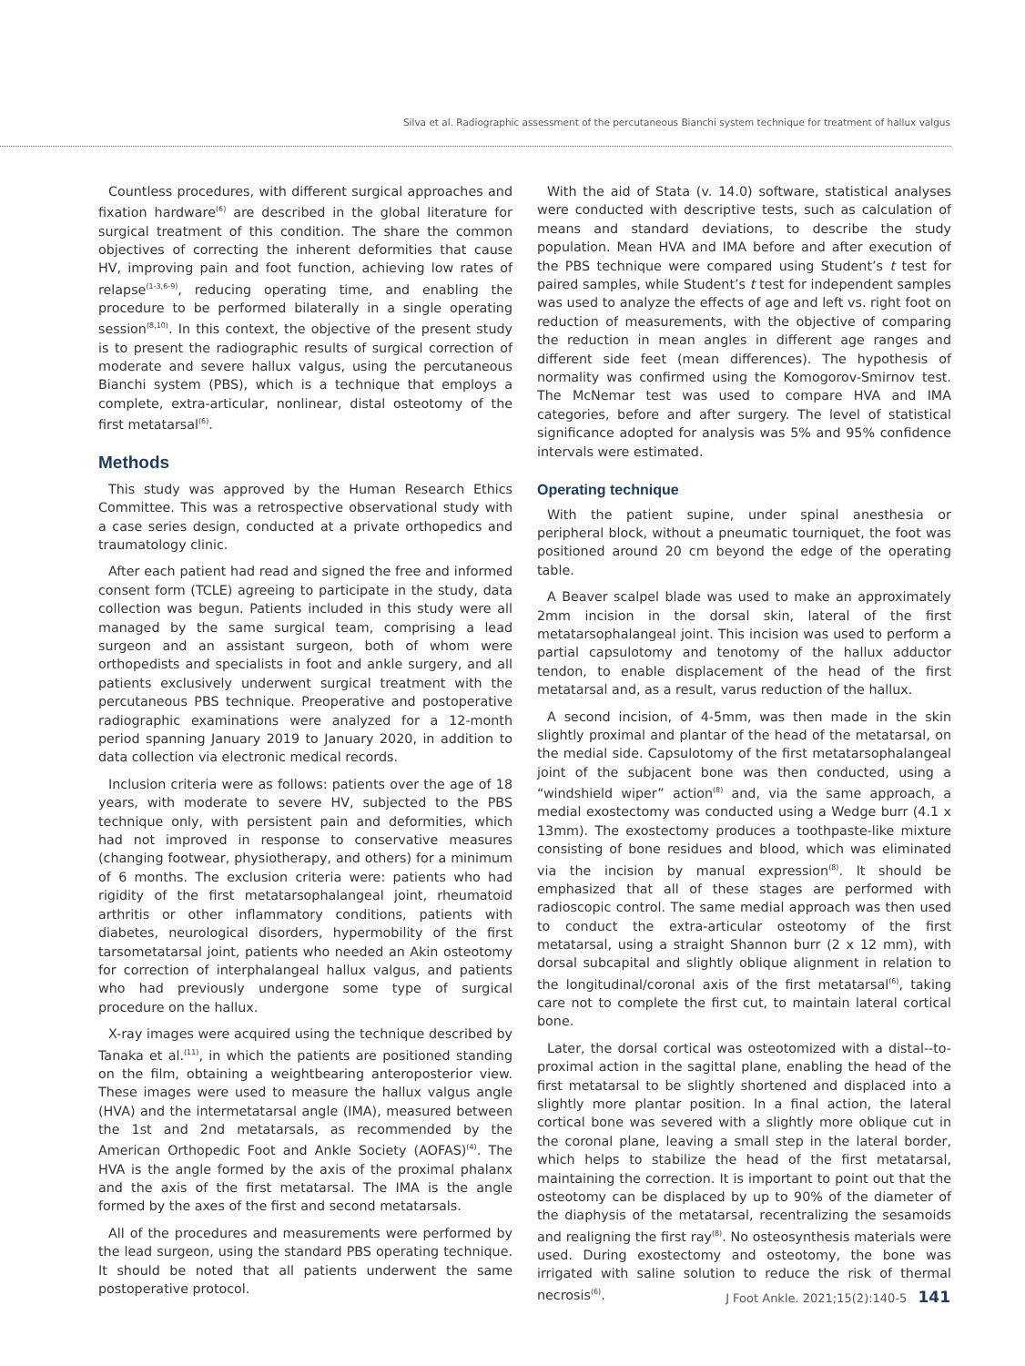Silva et al. Radiographic assessment of the percutaneous Bianchi system technique for treatment of hallux valgus
Countless procedures, with different surgical approaches and fixation hardware<sup>(6)</sup> are described in the global literature for surgical treatment of this condition. The share the common objectives of correcting the inherent deformities that cause HV, improving pain and foot function, achieving low rates of relapse<sup>(1-3,6-9)</sup>, reducing operating time, and enabling the procedure to be performed bilaterally in a single operating session<sup>(8,10)</sup>. In this context, the objective of the present study is to present the radiographic results of surgical correction of moderate and severe hallux valgus, using the percutaneous Bianchi system (PBS), which is a technique that employs a complete, extra-articular, nonlinear, distal osteotomy of the first metatarsal<sup>(6)</sup>.
Methods
This study was approved by the Human Research Ethics Committee. This was a retrospective observational study with a case series design, conducted at a private orthopedics and traumatology clinic.
After each patient had read and signed the free and informed consent form (TCLE) agreeing to participate in the study, data collection was begun. Patients included in this study were all managed by the same surgical team, comprising a lead surgeon and an assistant surgeon, both of whom were orthopedists and specialists in foot and ankle surgery, and all patients exclusively underwent surgical treatment with the percutaneous PBS technique. Preoperative and postoperative radiographic examinations were analyzed for a 12-month period spanning January 2019 to January 2020, in addition to data collection via electronic medical records.
Inclusion criteria were as follows: patients over the age of 18 years, with moderate to severe HV, subjected to the PBS technique only, with persistent pain and deformities, which had not improved in response to conservative measures (changing footwear, physiotherapy, and others) for a minimum of 6 months. The exclusion criteria were: patients who had rigidity of the first metatarsophalangeal joint, rheumatoid arthritis or other inflammatory conditions, patients with diabetes, neurological disorders, hypermobility of the first tarsometatarsal joint, patients who needed an Akin osteotomy for correction of interphalangeal hallux valgus, and patients who had previously undergone some type of surgical procedure on the hallux.
X-ray images were acquired using the technique described by Tanaka et al.<sup>(11)</sup>, in which the patients are positioned standing on the film, obtaining a weightbearing anteroposterior view. These images were used to measure the hallux valgus angle (HVA) and the intermetatarsal angle (IMA), measured between the 1st and 2nd metatarsals, as recommended by the American Orthopedic Foot and Ankle Society (AOFAS)<sup>(4)</sup>. The HVA is the angle formed by the axis of the proximal phalanx and the axis of the first metatarsal. The IMA is the angle formed by the axes of the first and second metatarsals.
All of the procedures and measurements were performed by the lead surgeon, using the standard PBS operating technique. It should be noted that all patients underwent the same postoperative protocol.
With the aid of Stata (v. 14.0) software, statistical analyses were conducted with descriptive tests, such as calculation of means and standard deviations, to describe the study population. Mean HVA and IMA before and after execution of the PBS technique were compared using Student’s t test for paired samples, while Student’s t test for independent samples was used to analyze the effects of age and left vs. right foot on reduction of measurements, with the objective of comparing the reduction in mean angles in different age ranges and different side feet (mean differences). The hypothesis of normality was confirmed using the Komogorov-Smirnov test. The McNemar test was used to compare HVA and IMA categories, before and after surgery. The level of statistical significance adopted for analysis was 5% and 95% confidence intervals were estimated.
Operating technique
With the patient supine, under spinal anesthesia or peripheral block, without a pneumatic tourniquet, the foot was positioned around 20 cm beyond the edge of the operating table.
A Beaver scalpel blade was used to make an approximately 2mm incision in the dorsal skin, lateral of the first metatarsophalangeal joint. This incision was used to perform a partial capsulotomy and tenotomy of the hallux adductor tendon, to enable displacement of the head of the first metatarsal and, as a result, varus reduction of the hallux.
A second incision, of 4-5mm, was then made in the skin slightly proximal and plantar of the head of the metatarsal, on the medial side. Capsulotomy of the first metatarsophalangeal joint of the subjacent bone was then conducted, using a “windshield wiper” action<sup>(8)</sup> and, via the same approach, a medial exostectomy was conducted using a Wedge burr (4.1 x 13mm). The exostectomy produces a toothpaste-like mixture consisting of bone residues and blood, which was eliminated via the incision by manual expression<sup>(8)</sup>. It should be emphasized that all of these stages are performed with radioscopic control. The same medial approach was then used to conduct the extra-articular osteotomy of the first metatarsal, using a straight Shannon burr (2 x 12 mm), with dorsal subcapital and slightly oblique alignment in relation to the longitudinal/coronal axis of the first metatarsal<sup>(6)</sup>, taking care not to complete the first cut, to maintain lateral cortical bone.
Later, the dorsal cortical was osteotomized with a distal--to-proximal action in the sagittal plane, enabling the head of the first metatarsal to be slightly shortened and displaced into a slightly more plantar position. In a final action, the lateral cortical bone was severed with a slightly more oblique cut in the coronal plane, leaving a small step in the lateral border, which helps to stabilize the head of the first metatarsal, maintaining the correction. It is important to point out that the osteotomy can be displaced by up to 90% of the diameter of the diaphysis of the metatarsal, recentralizing the sesamoids and realigning the first ray<sup>(8)</sup>. No osteosynthesis materials were used. During exostectomy and osteotomy, the bone was irrigated with saline solution to reduce the risk of thermal necrosis<sup>(6)</sup>.
J Foot Ankle. 2021;15(2):140-5 141